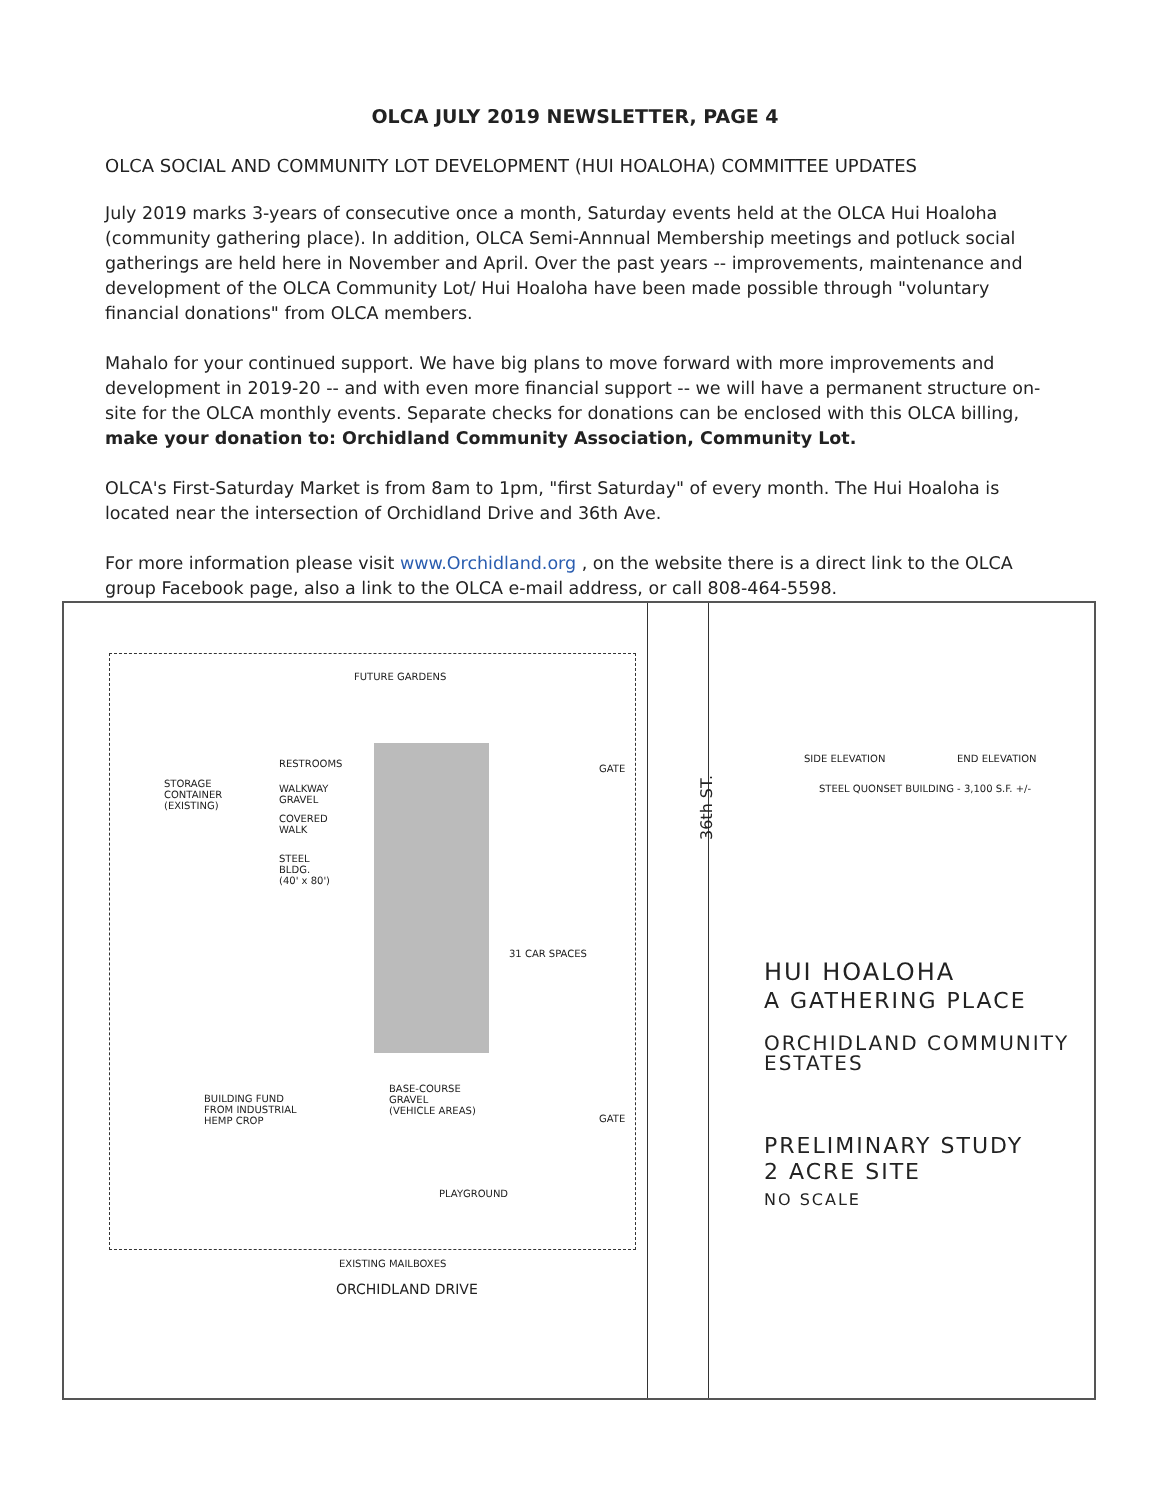OLCA JULY 2019 NEWSLETTER, PAGE 4
OLCA SOCIAL AND COMMUNITY LOT DEVELOPMENT (HUI HOALOHA) COMMITTEE UPDATES
July 2019 marks 3-years of consecutive once a month, Saturday events held at the OLCA Hui Hoaloha (community gathering place). In addition, OLCA Semi-Annnual Membership meetings and potluck social gatherings are held here in November and April. Over the past years -- improvements, maintenance and development of the OLCA Community Lot/ Hui Hoaloha have been made possible through "voluntary financial donations" from OLCA members.
Mahalo for your continued support. We have big plans to move forward with more improvements and development in 2019-20 -- and with even more financial support -- we will have a permanent structure on-site for the OLCA monthly events. Separate checks for donations can be enclosed with this OLCA billing, make your donation to: Orchidland Community Association, Community Lot.
OLCA's First-Saturday Market is from 8am to 1pm, "first Saturday" of every month. The Hui Hoaloha is located near the intersection of Orchidland Drive and 36th Ave.
For more information please visit www.Orchidland.org , on the website there is a direct link to the OLCA group Facebook page, also a link to the OLCA e-mail address, or call 808-464-5598.
FUTURE GARDENS
RESTROOMS
STORAGE
CONTAINER
(EXISTING)
WALKWAY
GRAVEL
COVERED
WALK
STEEL
BLDG.
(40' x 80')
GATE
31 CAR SPACES
BUILDING FUND
FROM INDUSTRIAL
HEMP CROP
BASE-COURSE
GRAVEL
(VEHICLE AREAS)
GATE
PLAYGROUND
EXISTING MAILBOXES
ORCHIDLAND DRIVE
36th ST.
SIDE ELEVATION END ELEVATION
STEEL QUONSET BUILDING - 3,100 S.F. +/-
HUI HOALOHA
A GATHERING PLACE
ORCHIDLAND COMMUNITY
ESTATES
PRELIMINARY STUDY
2 ACRE SITE
NO SCALE